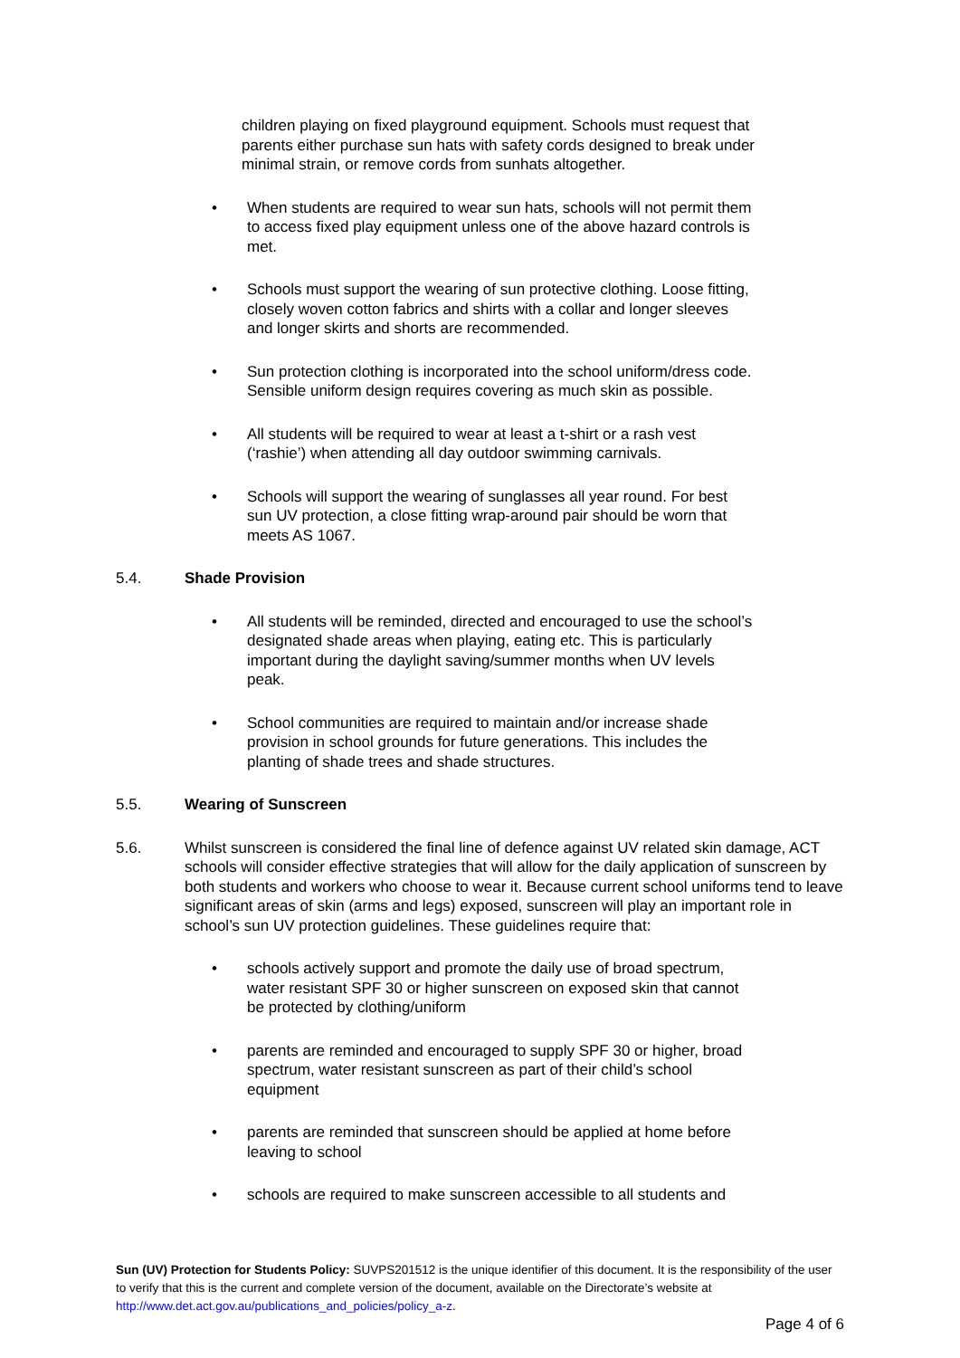children playing on fixed playground equipment. Schools must request that parents either purchase sun hats with safety cords designed to break under minimal strain, or remove cords from sunhats altogether.
• When students are required to wear sun hats, schools will not permit them to access fixed play equipment unless one of the above hazard controls is met.
• Schools must support the wearing of sun protective clothing. Loose fitting, closely woven cotton fabrics and shirts with a collar and longer sleeves and longer skirts and shorts are recommended.
• Sun protection clothing is incorporated into the school uniform/dress code. Sensible uniform design requires covering as much skin as possible.
• All students will be required to wear at least a t-shirt or a rash vest (‘rashie’) when attending all day outdoor swimming carnivals.
• Schools will support the wearing of sunglasses all year round. For best sun UV protection, a close fitting wrap-around pair should be worn that meets AS 1067.
5.4. Shade Provision
• All students will be reminded, directed and encouraged to use the school’s designated shade areas when playing, eating etc. This is particularly important during the daylight saving/summer months when UV levels peak.
• School communities are required to maintain and/or increase shade provision in school grounds for future generations. This includes the planting of shade trees and shade structures.
5.5. Wearing of Sunscreen
5.6. Whilst sunscreen is considered the final line of defence against UV related skin damage, ACT schools will consider effective strategies that will allow for the daily application of sunscreen by both students and workers who choose to wear it. Because current school uniforms tend to leave significant areas of skin (arms and legs) exposed, sunscreen will play an important role in school’s sun UV protection guidelines. These guidelines require that:
• schools actively support and promote the daily use of broad spectrum, water resistant SPF 30 or higher sunscreen on exposed skin that cannot be protected by clothing/uniform
• parents are reminded and encouraged to supply SPF 30 or higher, broad spectrum, water resistant sunscreen as part of their child’s school equipment
• parents are reminded that sunscreen should be applied at home before leaving to school
• schools are required to make sunscreen accessible to all students and
Sun (UV) Protection for Students Policy: SUVPS201512 is the unique identifier of this document. It is the responsibility of the user to verify that this is the current and complete version of the document, available on the Directorate’s website at http://www.det.act.gov.au/publications_and_policies/policy_a-z.
Page 4 of 6